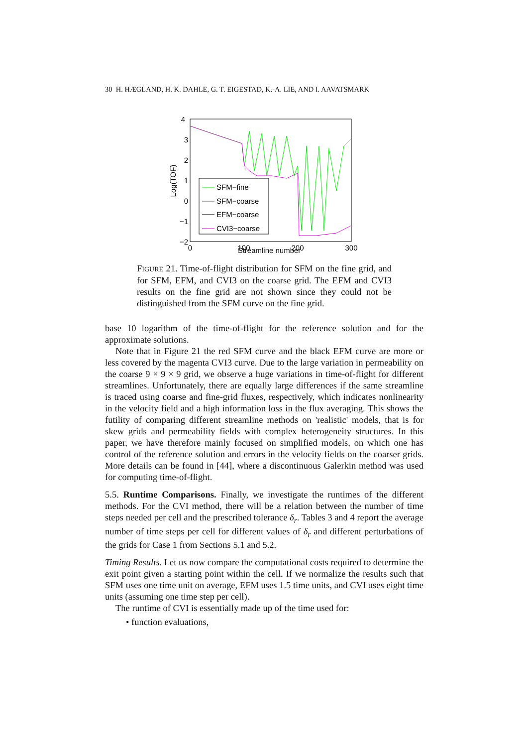30 H. HÆGLAND, H. K. DAHLE, G. T. EIGESTAD, K.-A. LIE, AND I. AAVATSMARK
4
3
2
1
0
−1
−2
0
100
200
300
Log(TOF)
SFM−fine
SFM−coarse
EFM−coarse
CVI3−coarse
Streamline number
FIGURE 21. Time-of-flight distribution for SFM on the fine grid, and for SFM, EFM, and CVI3 on the coarse grid. The EFM and CVI3 results on the fine grid are not shown since they could not be distinguished from the SFM curve on the fine grid.
base 10 logarithm of the time-of-flight for the reference solution and for the approximate solutions.
Note that in Figure 21 the red SFM curve and the black EFM curve are more or less covered by the magenta CVI3 curve. Due to the large variation in permeability on the coarse 9 × 9 × 9 grid, we observe a huge variations in time-of-flight for different streamlines. Unfortunately, there are equally large differences if the same streamline is traced using coarse and fine-grid fluxes, respectively, which indicates nonlinearity in the velocity field and a high information loss in the flux averaging. This shows the futility of comparing different streamline methods on 'realistic' models, that is for skew grids and permeability fields with complex heterogeneity structures. In this paper, we have therefore mainly focused on simplified models, on which one has control of the reference solution and errors in the velocity fields on the coarser grids. More details can be found in [44], where a discontinuous Galerkin method was used for computing time-of-flight.
5.5. Runtime Comparisons. Finally, we investigate the runtimes of the different methods. For the CVI method, there will be a relation between the number of time steps needed per cell and the prescribed tolerance δ<sub>r</sub>. Tables 3 and 4 report the average number of time steps per cell for different values of δ<sub>r</sub> and different perturbations of the grids for Case 1 from Sections 5.1 and 5.2.
Timing Results. Let us now compare the computational costs required to determine the exit point given a starting point within the cell. If we normalize the results such that SFM uses one time unit on average, EFM uses 1.5 time units, and CVI uses eight time units (assuming one time step per cell).
The runtime of CVI is essentially made up of the time used for:
• function evaluations,